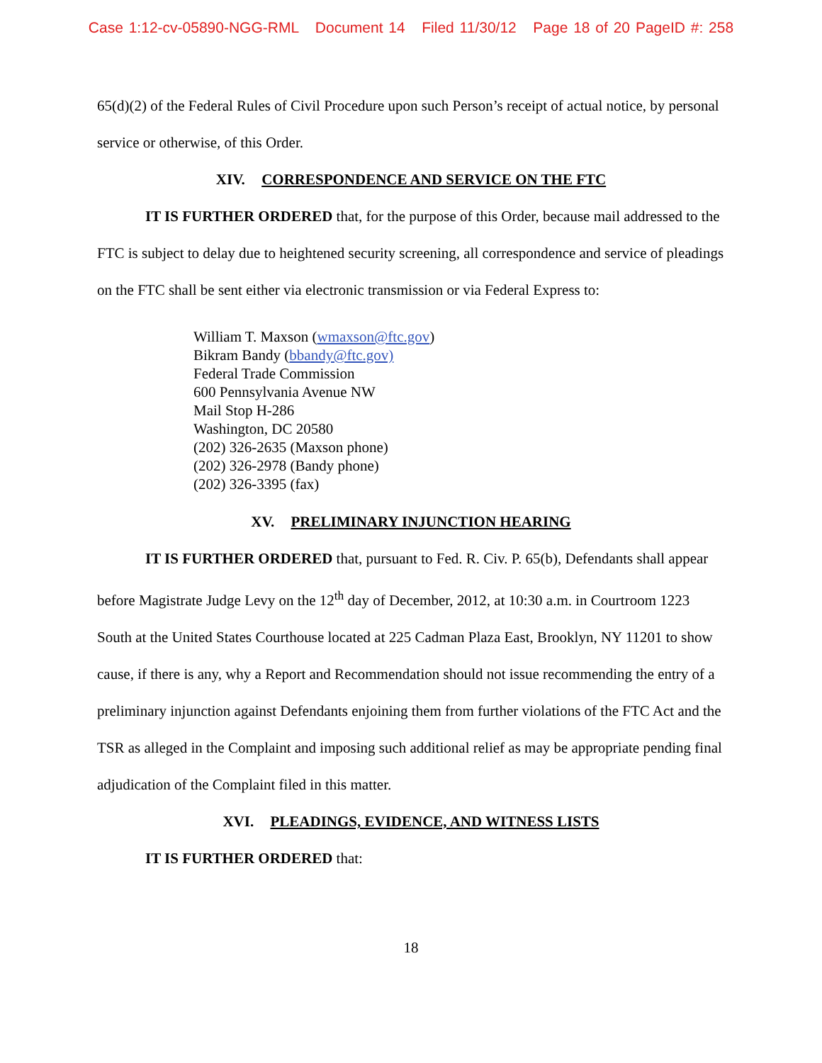Case 1:12-cv-05890-NGG-RML Document 14 Filed 11/30/12 Page 18 of 20 PageID #: 258
65(d)(2) of the Federal Rules of Civil Procedure upon such Person’s receipt of actual notice, by personal service or otherwise, of this Order.
XIV. CORRESPONDENCE AND SERVICE ON THE FTC
IT IS FURTHER ORDERED that, for the purpose of this Order, because mail addressed to the FTC is subject to delay due to heightened security screening, all correspondence and service of pleadings on the FTC shall be sent either via electronic transmission or via Federal Express to:
William T. Maxson (wmaxson@ftc.gov)
Bikram Bandy (bbandy@ftc.gov)
Federal Trade Commission
600 Pennsylvania Avenue NW
Mail Stop H-286
Washington, DC 20580
(202) 326-2635 (Maxson phone)
(202) 326-2978 (Bandy phone)
(202) 326-3395 (fax)
XV. PRELIMINARY INJUNCTION HEARING
IT IS FURTHER ORDERED that, pursuant to Fed. R. Civ. P. 65(b), Defendants shall appear before Magistrate Judge Levy on the 12<sup>th</sup> day of December, 2012, at 10:30 a.m. in Courtroom 1223 South at the United States Courthouse located at 225 Cadman Plaza East, Brooklyn, NY 11201 to show cause, if there is any, why a Report and Recommendation should not issue recommending the entry of a preliminary injunction against Defendants enjoining them from further violations of the FTC Act and the TSR as alleged in the Complaint and imposing such additional relief as may be appropriate pending final adjudication of the Complaint filed in this matter.
XVI. PLEADINGS, EVIDENCE, AND WITNESS LISTS
IT IS FURTHER ORDERED that:
18